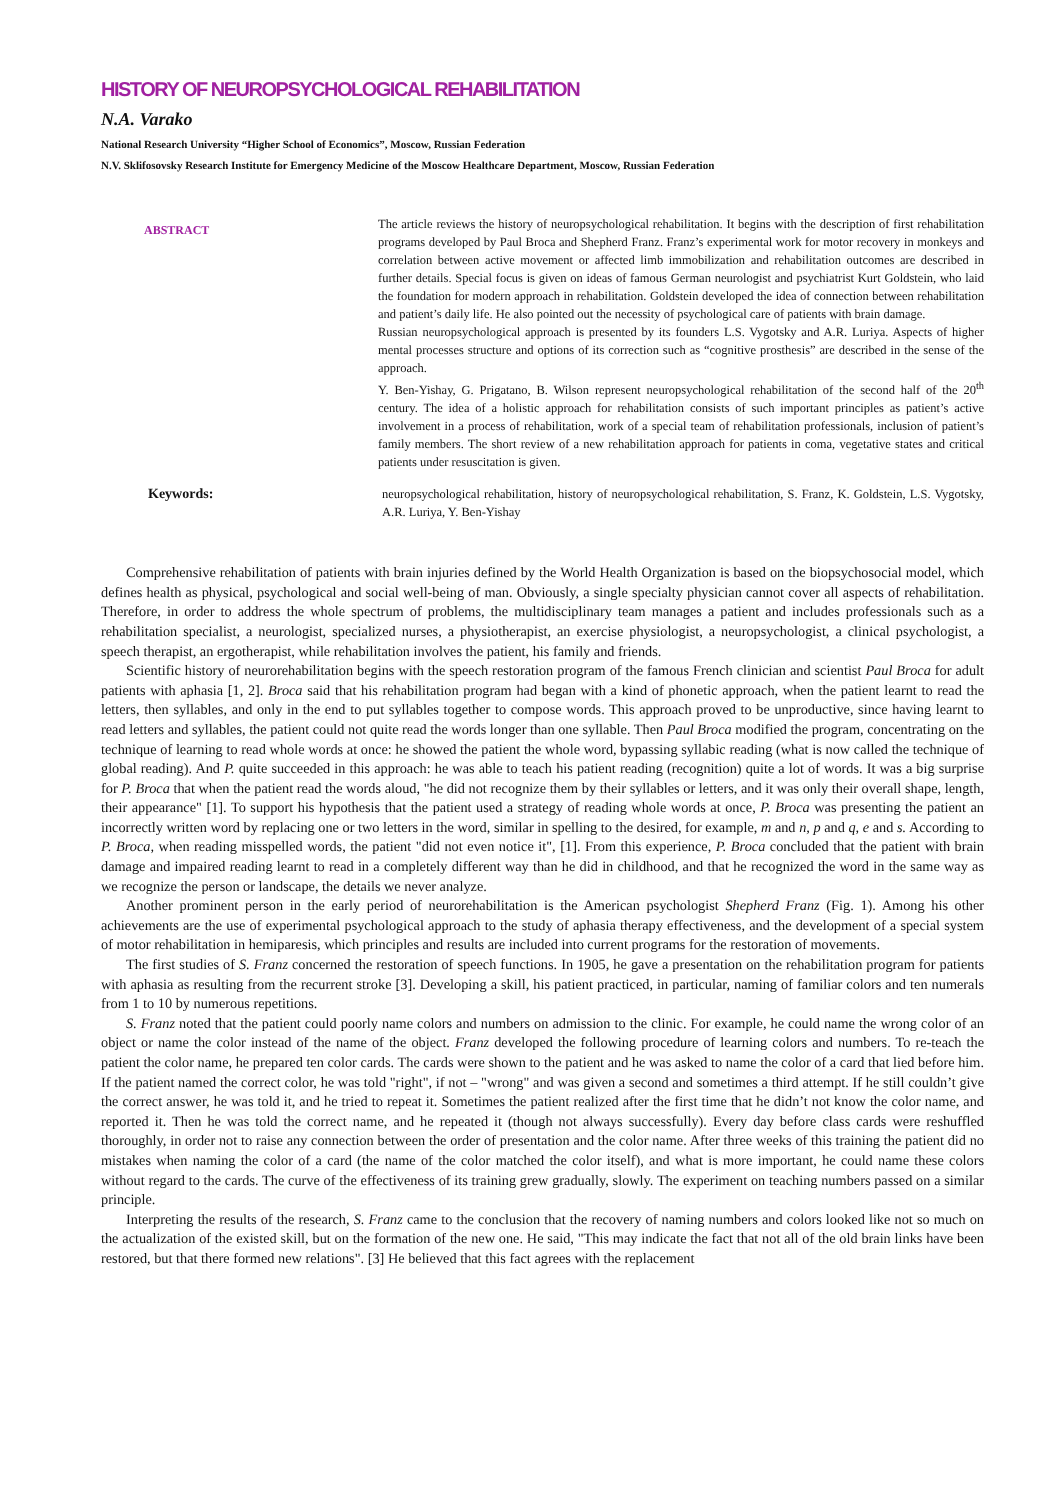HISTORY OF NEUROPSYCHOLOGICAL REHABILITATION
N.A. Varako
National Research University “Higher School of Economics”, Moscow, Russian Federation
N.V. Sklifosovsky Research Institute for Emergency Medicine of the Moscow Healthcare Department, Moscow, Russian Federation
ABSTRACT
The article reviews the history of neuropsychological rehabilitation. It begins with the description of first rehabilitation programs developed by Paul Broca and Shepherd Franz. Franz’s experimental work for motor recovery in monkeys and correlation between active movement or affected limb immobilization and rehabilitation outcomes are described in further details. Special focus is given on ideas of famous German neurologist and psychiatrist Kurt Goldstein, who laid the foundation for modern approach in rehabilitation. Goldstein developed the idea of connection between rehabilitation and patient’s daily life. He also pointed out the necessity of psychological care of patients with brain damage.
Russian neuropsychological approach is presented by its founders L.S. Vygotsky and A.R. Luriya. Aspects of higher mental processes structure and options of its correction such as “cognitive prosthesis” are described in the sense of the approach.
Y. Ben-Yishay, G. Prigatano, B. Wilson represent neuropsychological rehabilitation of the second half of the 20<sup>th</sup> century. The idea of a holistic approach for rehabilitation consists of such important principles as patient’s active involvement in a process of rehabilitation, work of a special team of rehabilitation professionals, inclusion of patient’s family members. The short review of a new rehabilitation approach for patients in coma, vegetative states and critical patients under resuscitation is given.
Keywords: neuropsychological rehabilitation, history of neuropsychological rehabilitation, S. Franz, K. Goldstein, L.S. Vygotsky, A.R. Luriya, Y. Ben-Yishay
Comprehensive rehabilitation of patients with brain injuries defined by the World Health Organization is based on the biopsychosocial model, which defines health as physical, psychological and social well-being of man. Obviously, a single specialty physician cannot cover all aspects of rehabilitation. Therefore, in order to address the whole spectrum of problems, the multidisciplinary team manages a patient and includes professionals such as a rehabilitation specialist, a neurologist, specialized nurses, a physiotherapist, an exercise physiologist, a neuropsychologist, a clinical psychologist, a speech therapist, an ergotherapist, while rehabilitation involves the patient, his family and friends.
Scientific history of neurorehabilitation begins with the speech restoration program of the famous French clinician and scientist Paul Broca for adult patients with aphasia [1, 2]. Broca said that his rehabilitation program had began with a kind of phonetic approach, when the patient learnt to read the letters, then syllables, and only in the end to put syllables together to compose words. This approach proved to be unproductive, since having learnt to read letters and syllables, the patient could not quite read the words longer than one syllable. Then Paul Broca modified the program, concentrating on the technique of learning to read whole words at once: he showed the patient the whole word, bypassing syllabic reading (what is now called the technique of global reading). And P. quite succeeded in this approach: he was able to teach his patient reading (recognition) quite a lot of words. It was a big surprise for P. Broca that when the patient read the words aloud, "he did not recognize them by their syllables or letters, and it was only their overall shape, length, their appearance" [1]. To support his hypothesis that the patient used a strategy of reading whole words at once, P. Broca was presenting the patient an incorrectly written word by replacing one or two letters in the word, similar in spelling to the desired, for example, m and n, p and q, e and s. According to P. Broca, when reading misspelled words, the patient "did not even notice it", [1]. From this experience, P. Broca concluded that the patient with brain damage and impaired reading learnt to read in a completely different way than he did in childhood, and that he recognized the word in the same way as we recognize the person or landscape, the details we never analyze.
Another prominent person in the early period of neurorehabilitation is the American psychologist Shepherd Franz (Fig. 1). Among his other achievements are the use of experimental psychological approach to the study of aphasia therapy effectiveness, and the development of a special system of motor rehabilitation in hemiparesis, which principles and results are included into current programs for the restoration of movements.
The first studies of S. Franz concerned the restoration of speech functions. In 1905, he gave a presentation on the rehabilitation program for patients with aphasia as resulting from the recurrent stroke [3]. Developing a skill, his patient practiced, in particular, naming of familiar colors and ten numerals from 1 to 10 by numerous repetitions.
S. Franz noted that the patient could poorly name colors and numbers on admission to the clinic. For example, he could name the wrong color of an object or name the color instead of the name of the object. Franz developed the following procedure of learning colors and numbers. To re-teach the patient the color name, he prepared ten color cards. The cards were shown to the patient and he was asked to name the color of a card that lied before him. If the patient named the correct color, he was told "right", if not – "wrong" and was given a second and sometimes a third attempt. If he still couldn’t give the correct answer, he was told it, and he tried to repeat it. Sometimes the patient realized after the first time that he didn’t not know the color name, and reported it. Then he was told the correct name, and he repeated it (though not always successfully). Every day before class cards were reshuffled thoroughly, in order not to raise any connection between the order of presentation and the color name. After three weeks of this training the patient did no mistakes when naming the color of a card (the name of the color matched the color itself), and what is more important, he could name these colors without regard to the cards. The curve of the effectiveness of its training grew gradually, slowly. The experiment on teaching numbers passed on a similar principle.
Interpreting the results of the research, S. Franz came to the conclusion that the recovery of naming numbers and colors looked like not so much on the actualization of the existed skill, but on the formation of the new one. He said, "This may indicate the fact that not all of the old brain links have been restored, but that there formed new relations". [3] He believed that this fact agrees with the replacement